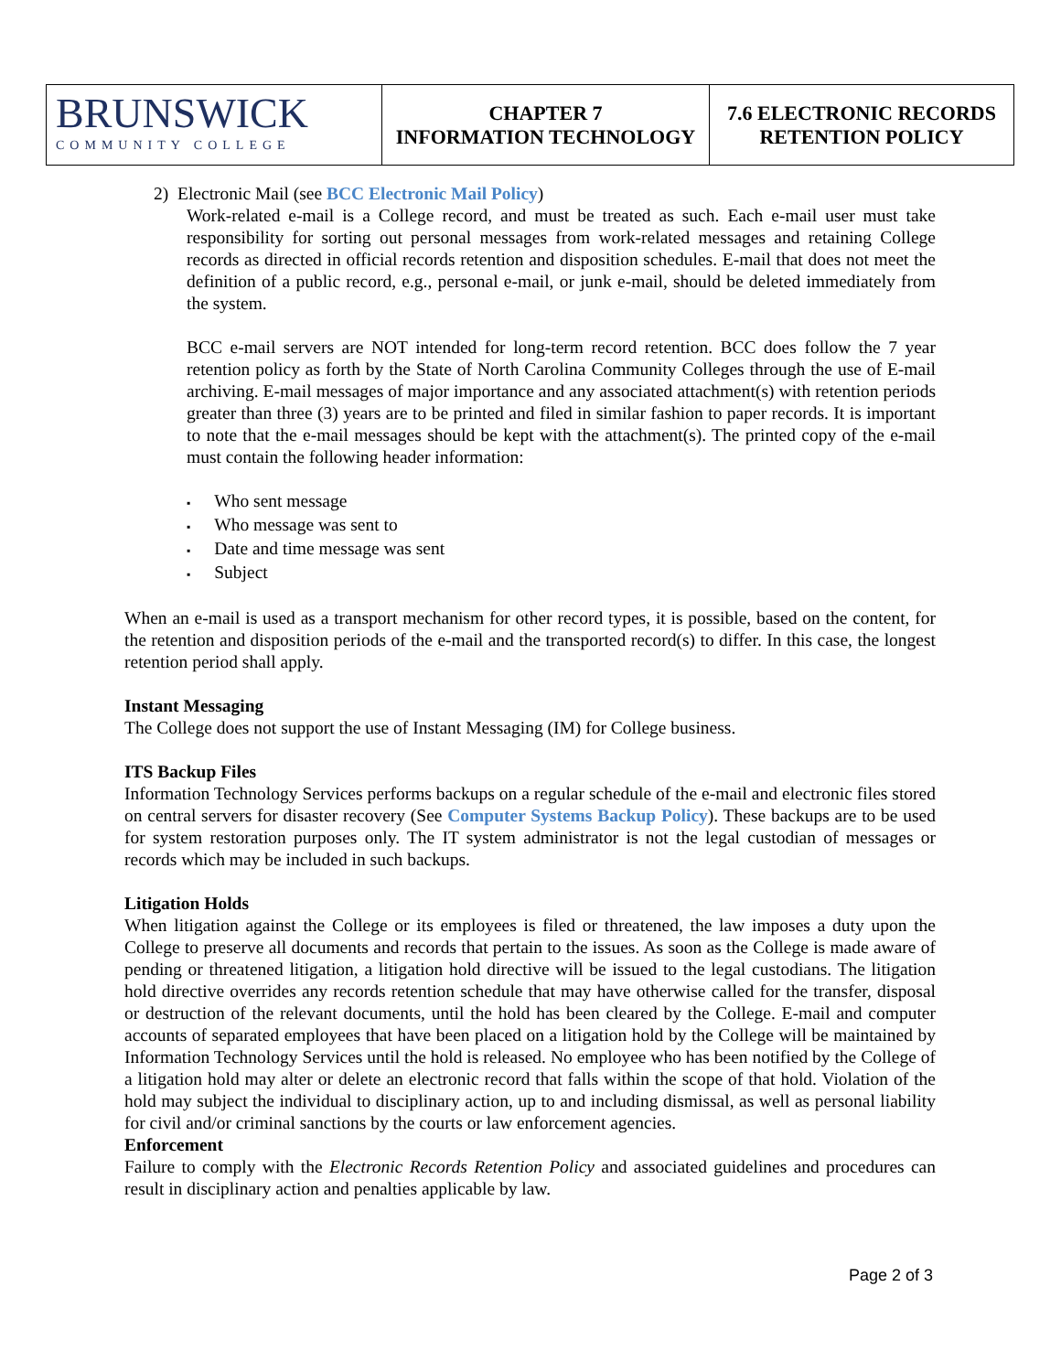| BRUNSWICK COMMUNITY COLLEGE | CHAPTER 7 INFORMATION TECHNOLOGY | 7.6 ELECTRONIC RECORDS RETENTION POLICY |
2) Electronic Mail (see BCC Electronic Mail Policy)
Work-related e-mail is a College record, and must be treated as such. Each e-mail user must take responsibility for sorting out personal messages from work-related messages and retaining College records as directed in official records retention and disposition schedules. E-mail that does not meet the definition of a public record, e.g., personal e-mail, or junk e-mail, should be deleted immediately from the system.
BCC e-mail servers are NOT intended for long-term record retention. BCC does follow the 7 year retention policy as forth by the State of North Carolina Community Colleges through the use of E-mail archiving. E-mail messages of major importance and any associated attachment(s) with retention periods greater than three (3) years are to be printed and filed in similar fashion to paper records. It is important to note that the e-mail messages should be kept with the attachment(s). The printed copy of the e-mail must contain the following header information:
Who sent message
Who message was sent to
Date and time message was sent
Subject
When an e-mail is used as a transport mechanism for other record types, it is possible, based on the content, for the retention and disposition periods of the e-mail and the transported record(s) to differ. In this case, the longest retention period shall apply.
Instant Messaging
The College does not support the use of Instant Messaging (IM) for College business.
ITS Backup Files
Information Technology Services performs backups on a regular schedule of the e-mail and electronic files stored on central servers for disaster recovery (See Computer Systems Backup Policy). These backups are to be used for system restoration purposes only. The IT system administrator is not the legal custodian of messages or records which may be included in such backups.
Litigation Holds
When litigation against the College or its employees is filed or threatened, the law imposes a duty upon the College to preserve all documents and records that pertain to the issues. As soon as the College is made aware of pending or threatened litigation, a litigation hold directive will be issued to the legal custodians. The litigation hold directive overrides any records retention schedule that may have otherwise called for the transfer, disposal or destruction of the relevant documents, until the hold has been cleared by the College. E-mail and computer accounts of separated employees that have been placed on a litigation hold by the College will be maintained by Information Technology Services until the hold is released. No employee who has been notified by the College of a litigation hold may alter or delete an electronic record that falls within the scope of that hold. Violation of the hold may subject the individual to disciplinary action, up to and including dismissal, as well as personal liability for civil and/or criminal sanctions by the courts or law enforcement agencies.
Enforcement
Failure to comply with the Electronic Records Retention Policy and associated guidelines and procedures can result in disciplinary action and penalties applicable by law.
Page 2 of 3